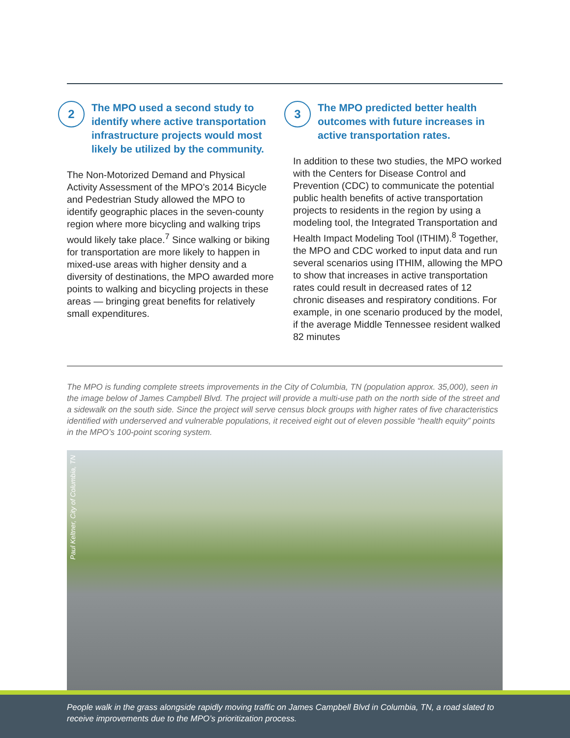2
The MPO used a second study to identify where active transportation infrastructure projects would most likely be utilized by the community.
The Non-Motorized Demand and Physical Activity Assessment of the MPO’s 2014 Bicycle and Pedestrian Study allowed the MPO to identify geographic places in the seven-county region where more bicycling and walking trips would likely take place.<sup>7</sup> Since walking or biking for transportation are more likely to happen in mixed-use areas with higher density and a diversity of destinations, the MPO awarded more points to walking and bicycling projects in these areas — bringing great benefits for relatively small expenditures.
3
The MPO predicted better health outcomes with future increases in active transportation rates.
In addition to these two studies, the MPO worked with the Centers for Disease Control and Prevention (CDC) to communicate the potential public health benefits of active transportation projects to residents in the region by using a modeling tool, the Integrated Transportation and Health Impact Modeling Tool (ITHIM).<sup>8</sup> Together, the MPO and CDC worked to input data and run several scenarios using ITHIM, allowing the MPO to show that increases in active transportation rates could result in decreased rates of 12 chronic diseases and respiratory conditions. For example, in one scenario produced by the model, if the average Middle Tennessee resident walked 82 minutes
The MPO is funding complete streets improvements in the City of Columbia, TN (population approx. 35,000), seen in the image below of James Campbell Blvd. The project will provide a multi-use path on the north side of the street and a sidewalk on the south side. Since the project will serve census block groups with higher rates of five characteristics identified with underserved and vulnerable populations, it received eight out of eleven possible “health equity” points in the MPO’s 100-point scoring system.
Paul Keltner, City of Columbia, TN
People walk in the grass alongside rapidly moving traffic on James Campbell Blvd in Columbia, TN, a road slated to receive improvements due to the MPO’s prioritization process.